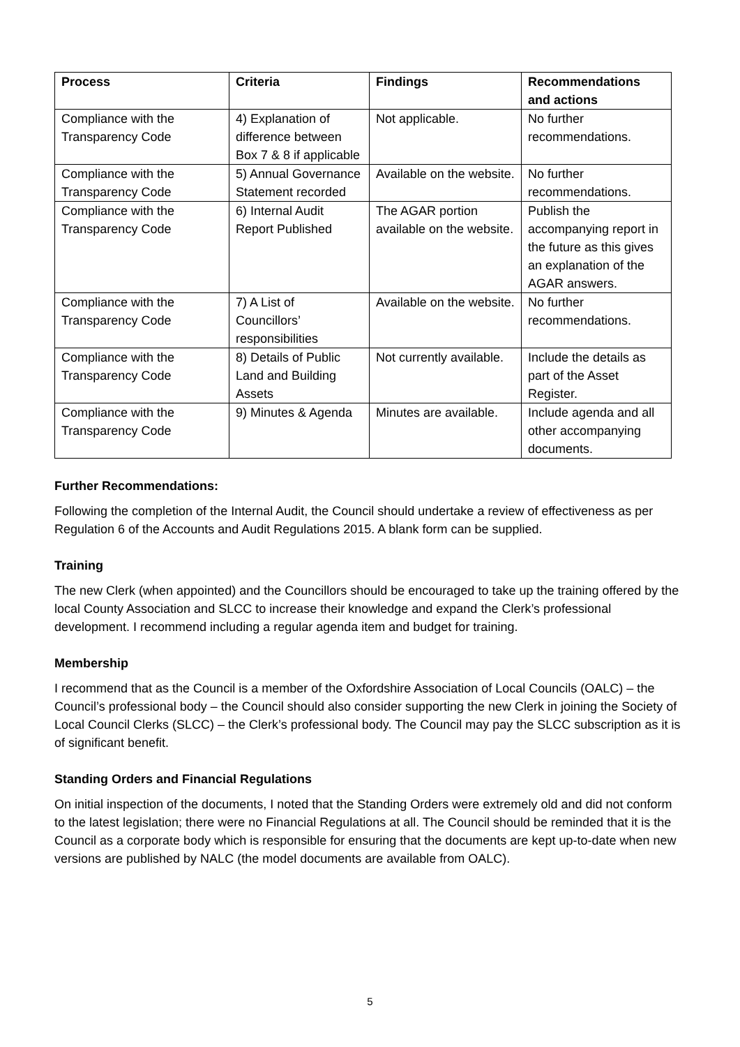| Process | Criteria | Findings | Recommendations and actions |
| --- | --- | --- | --- |
| Compliance with the Transparency Code | 4) Explanation of difference between Box 7 & 8 if applicable | Not applicable. | No further recommendations. |
| Compliance with the Transparency Code | 5) Annual Governance Statement recorded | Available on the website. | No further recommendations. |
| Compliance with the Transparency Code | 6) Internal Audit Report Published | The AGAR portion available on the website. | Publish the accompanying report in the future as this gives an explanation of the AGAR answers. |
| Compliance with the Transparency Code | 7) A List of Councillors’ responsibilities | Available on the website. | No further recommendations. |
| Compliance with the Transparency Code | 8) Details of Public Land and Building Assets | Not currently available. | Include the details as part of the Asset Register. |
| Compliance with the Transparency Code | 9) Minutes & Agenda | Minutes are available. | Include agenda and all other accompanying documents. |
Further Recommendations:
Following the completion of the Internal Audit, the Council should undertake a review of effectiveness as per Regulation 6 of the Accounts and Audit Regulations 2015. A blank form can be supplied.
Training
The new Clerk (when appointed) and the Councillors should be encouraged to take up the training offered by the local County Association and SLCC to increase their knowledge and expand the Clerk’s professional development. I recommend including a regular agenda item and budget for training.
Membership
I recommend that as the Council is a member of the Oxfordshire Association of Local Councils (OALC) – the Council’s professional body – the Council should also consider supporting the new Clerk in joining the Society of Local Council Clerks (SLCC) – the Clerk’s professional body. The Council may pay the SLCC subscription as it is of significant benefit.
Standing Orders and Financial Regulations
On initial inspection of the documents, I noted that the Standing Orders were extremely old and did not conform to the latest legislation; there were no Financial Regulations at all. The Council should be reminded that it is the Council as a corporate body which is responsible for ensuring that the documents are kept up-to-date when new versions are published by NALC (the model documents are available from OALC).
5